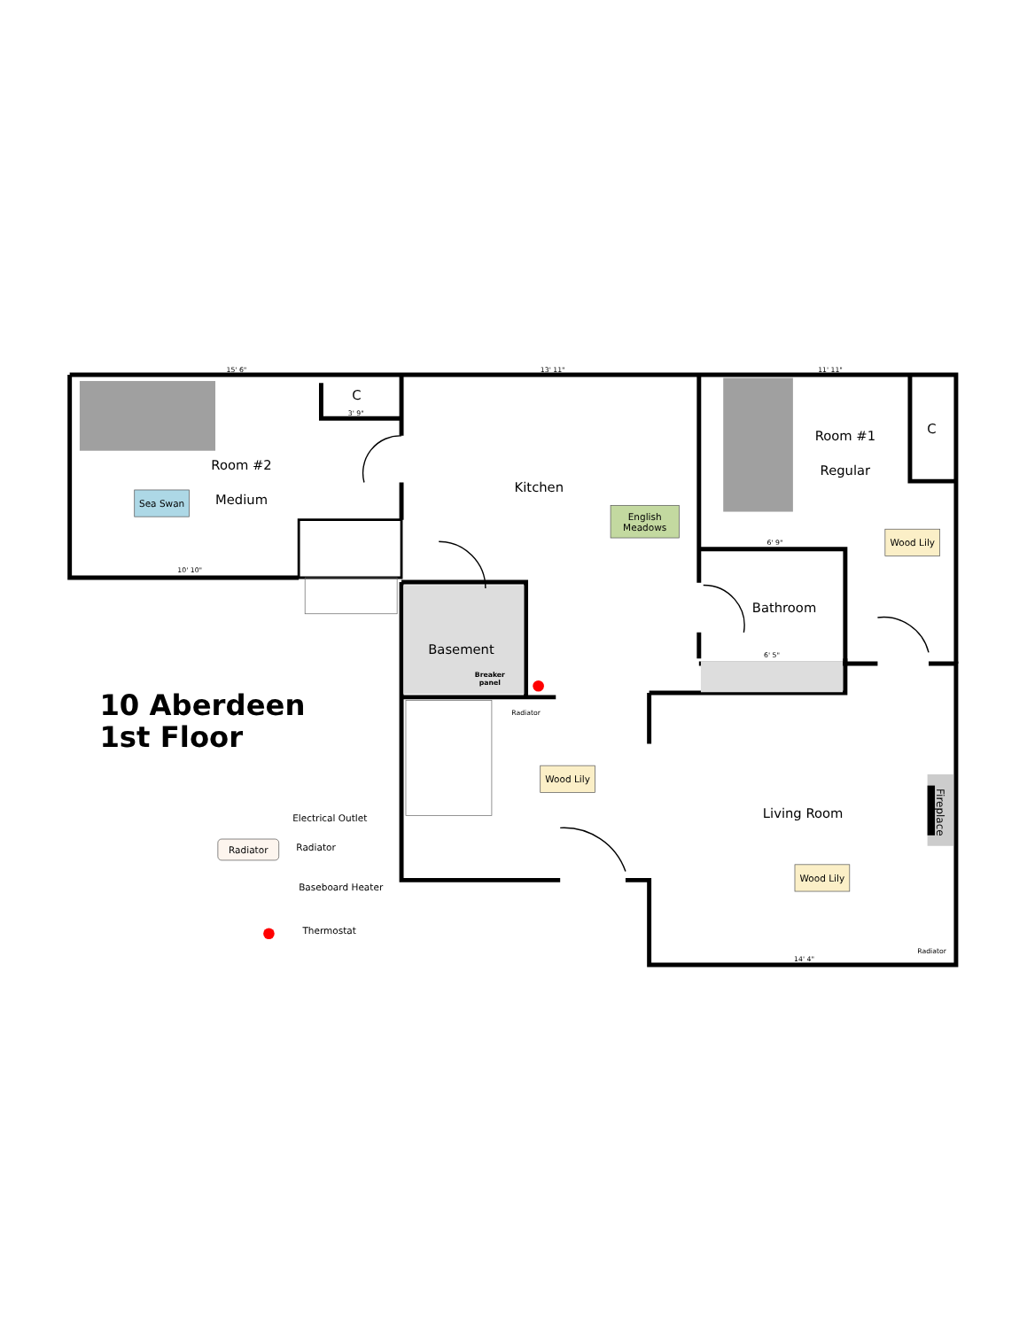Room #2
Medium
C
Kitchen
Room #1
Regular
C
Bathroom
Basement
Living Room
Sea Swan
English
Meadows
Wood Lily
Wood Lily
Wood Lily
Radiator
15' 6"
13' 11"
11' 11"
3' 9"
10' 10"
6' 9"
6' 5"
14' 4"
Radiator
Radiator
Breaker
panel
10 Aberdeen
1st Floor
Electrical Outlet
Radiator
Baseboard Heater
Thermostat
Fireplace